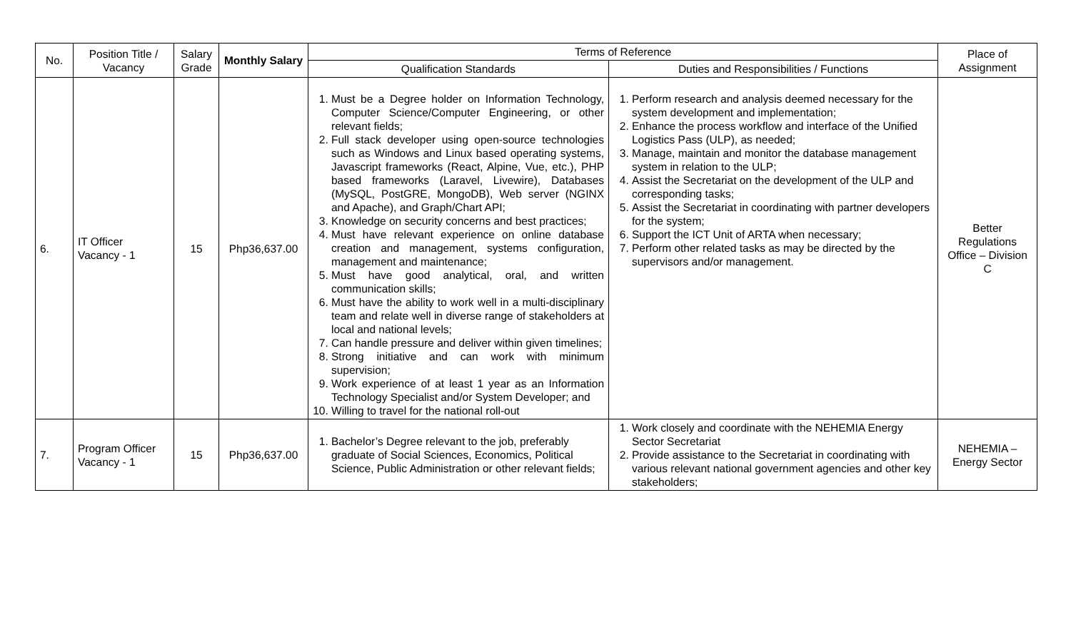| No. | Position Title / Vacancy | Salary Grade | Monthly Salary | Terms of Reference | | Place of Assignment |
| --- | --- | --- | --- | --- | --- | --- |
| | | | | Qualification Standards | Duties and Responsibilities / Functions | |
| 6. | IT Officer Vacancy - 1 | 15 | Php36,637.00 | 1. Must be a Degree holder on Information Technology, Computer Science/Computer Engineering, or other relevant fields; 2. Full stack developer using open-source technologies such as Windows and Linux based operating systems, Javascript frameworks (React, Alpine, Vue, etc.), PHP based frameworks (Laravel, Livewire), Databases (MySQL, PostGRE, MongoDB), Web server (NGINX and Apache), and Graph/Chart API; 3. Knowledge on security concerns and best practices; 4. Must have relevant experience on online database creation and management, systems configuration, management and maintenance; 5. Must have good analytical, oral, and written communication skills; 6. Must have the ability to work well in a multi-disciplinary team and relate well in diverse range of stakeholders at local and national levels; 7. Can handle pressure and deliver within given timelines; 8. Strong initiative and can work with minimum supervision; 9. Work experience of at least 1 year as an Information Technology Specialist and/or System Developer; and 10. Willing to travel for the national roll-out | 1. Perform research and analysis deemed necessary for the system development and implementation; 2. Enhance the process workflow and interface of the Unified Logistics Pass (ULP), as needed; 3. Manage, maintain and monitor the database management system in relation to the ULP; 4. Assist the Secretariat on the development of the ULP and corresponding tasks; 5. Assist the Secretariat in coordinating with partner developers for the system; 6. Support the ICT Unit of ARTA when necessary; 7. Perform other related tasks as may be directed by the supervisors and/or management. | Better Regulations Office – Division C |
| 7. | Program Officer Vacancy - 1 | 15 | Php36,637.00 | 1. Bachelor’s Degree relevant to the job, preferably graduate of Social Sciences, Economics, Political Science, Public Administration or other relevant fields; | 1. Work closely and coordinate with the NEHEMIA Energy Sector Secretariat 2. Provide assistance to the Secretariat in coordinating with various relevant national government agencies and other key stakeholders; | NEHEMIA – Energy Sector |